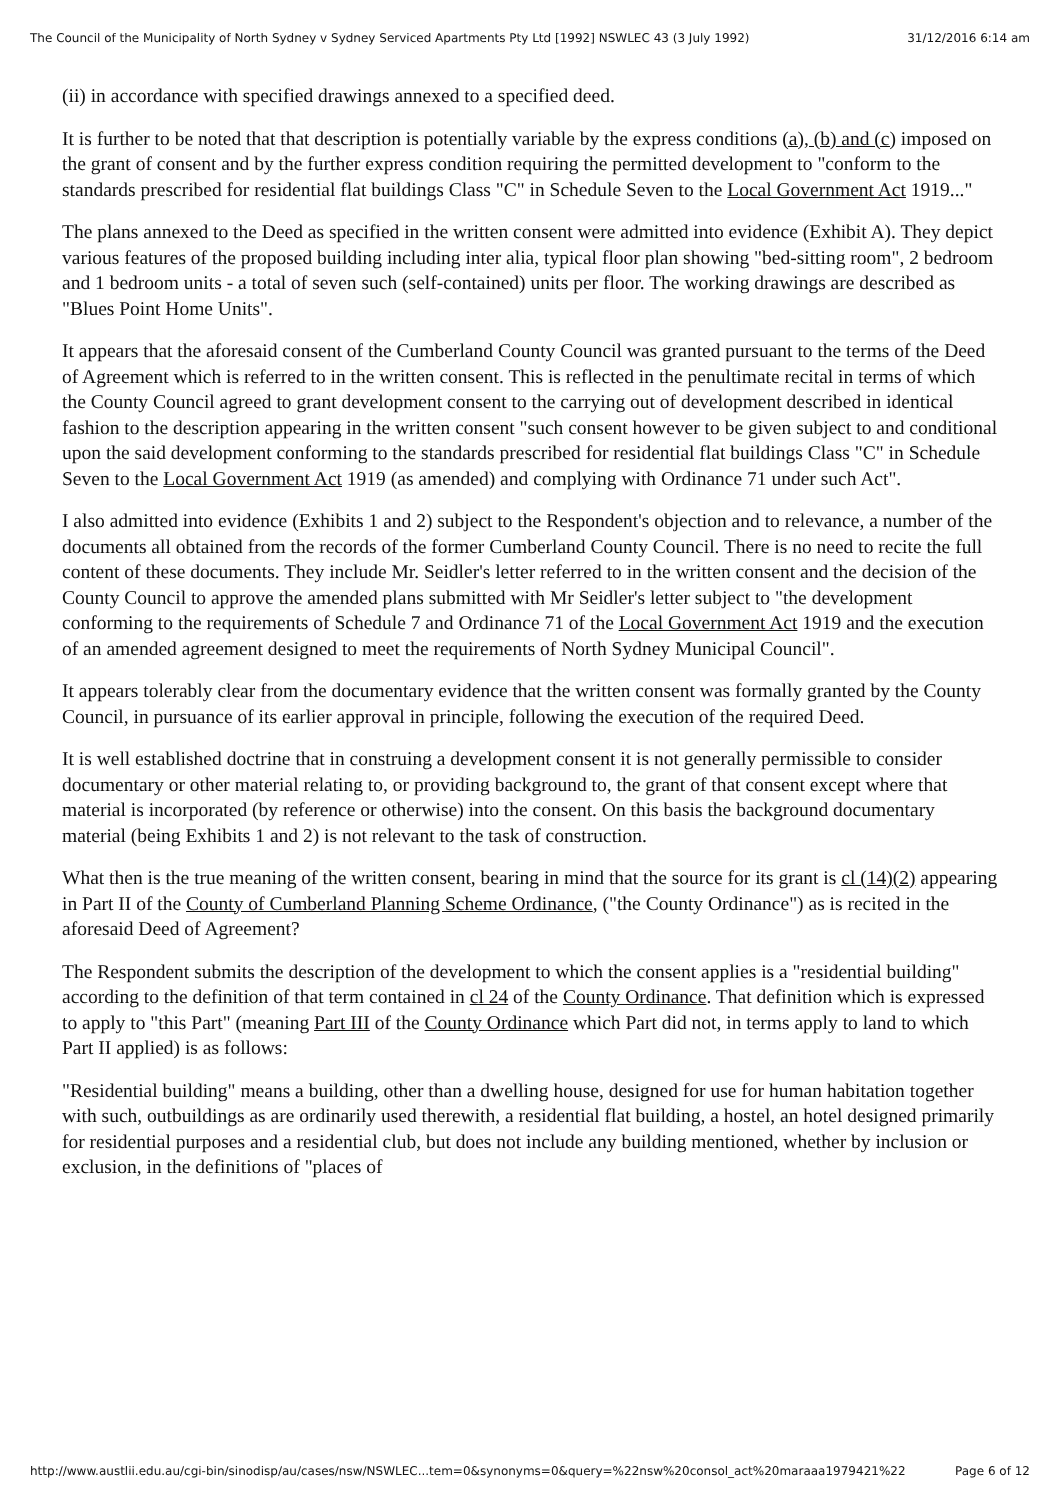The Council of the Municipality of North Sydney v Sydney Serviced Apartments Pty Ltd [1992] NSWLEC 43 (3 July 1992) 31/12/2016 6:14 am
(ii) in accordance with specified drawings annexed to a specified deed.
It is further to be noted that that description is potentially variable by the express conditions (a), (b) and (c) imposed on the grant of consent and by the further express condition requiring the permitted development to "conform to the standards prescribed for residential flat buildings Class "C" in Schedule Seven to the Local Government Act 1919..."
The plans annexed to the Deed as specified in the written consent were admitted into evidence (Exhibit A). They depict various features of the proposed building including inter alia, typical floor plan showing "bed-sitting room", 2 bedroom and 1 bedroom units - a total of seven such (self-contained) units per floor. The working drawings are described as "Blues Point Home Units".
It appears that the aforesaid consent of the Cumberland County Council was granted pursuant to the terms of the Deed of Agreement which is referred to in the written consent. This is reflected in the penultimate recital in terms of which the County Council agreed to grant development consent to the carrying out of development described in identical fashion to the description appearing in the written consent "such consent however to be given subject to and conditional upon the said development conforming to the standards prescribed for residential flat buildings Class "C" in Schedule Seven to the Local Government Act 1919 (as amended) and complying with Ordinance 71 under such Act".
I also admitted into evidence (Exhibits 1 and 2) subject to the Respondent's objection and to relevance, a number of the documents all obtained from the records of the former Cumberland County Council. There is no need to recite the full content of these documents. They include Mr. Seidler's letter referred to in the written consent and the decision of the County Council to approve the amended plans submitted with Mr Seidler's letter subject to "the development conforming to the requirements of Schedule 7 and Ordinance 71 of the Local Government Act 1919 and the execution of an amended agreement designed to meet the requirements of North Sydney Municipal Council".
It appears tolerably clear from the documentary evidence that the written consent was formally granted by the County Council, in pursuance of its earlier approval in principle, following the execution of the required Deed.
It is well established doctrine that in construing a development consent it is not generally permissible to consider documentary or other material relating to, or providing background to, the grant of that consent except where that material is incorporated (by reference or otherwise) into the consent. On this basis the background documentary material (being Exhibits 1 and 2) is not relevant to the task of construction.
What then is the true meaning of the written consent, bearing in mind that the source for its grant is cl (14)(2) appearing in Part II of the County of Cumberland Planning Scheme Ordinance, ("the County Ordinance") as is recited in the aforesaid Deed of Agreement?
The Respondent submits the description of the development to which the consent applies is a "residential building" according to the definition of that term contained in cl 24 of the County Ordinance. That definition which is expressed to apply to "this Part" (meaning Part III of the County Ordinance which Part did not, in terms apply to land to which Part II applied) is as follows:
"Residential building" means a building, other than a dwelling house, designed for use for human habitation together with such, outbuildings as are ordinarily used therewith, a residential flat building, a hostel, an hotel designed primarily for residential purposes and a residential club, but does not include any building mentioned, whether by inclusion or exclusion, in the definitions of "places of
http://www.austlii.edu.au/cgi-bin/sinodisp/au/cases/nsw/NSWLEC...tem=0&synonyms=0&query=%22nsw%20consol_act%20maraaa1979421%22 Page 6 of 12